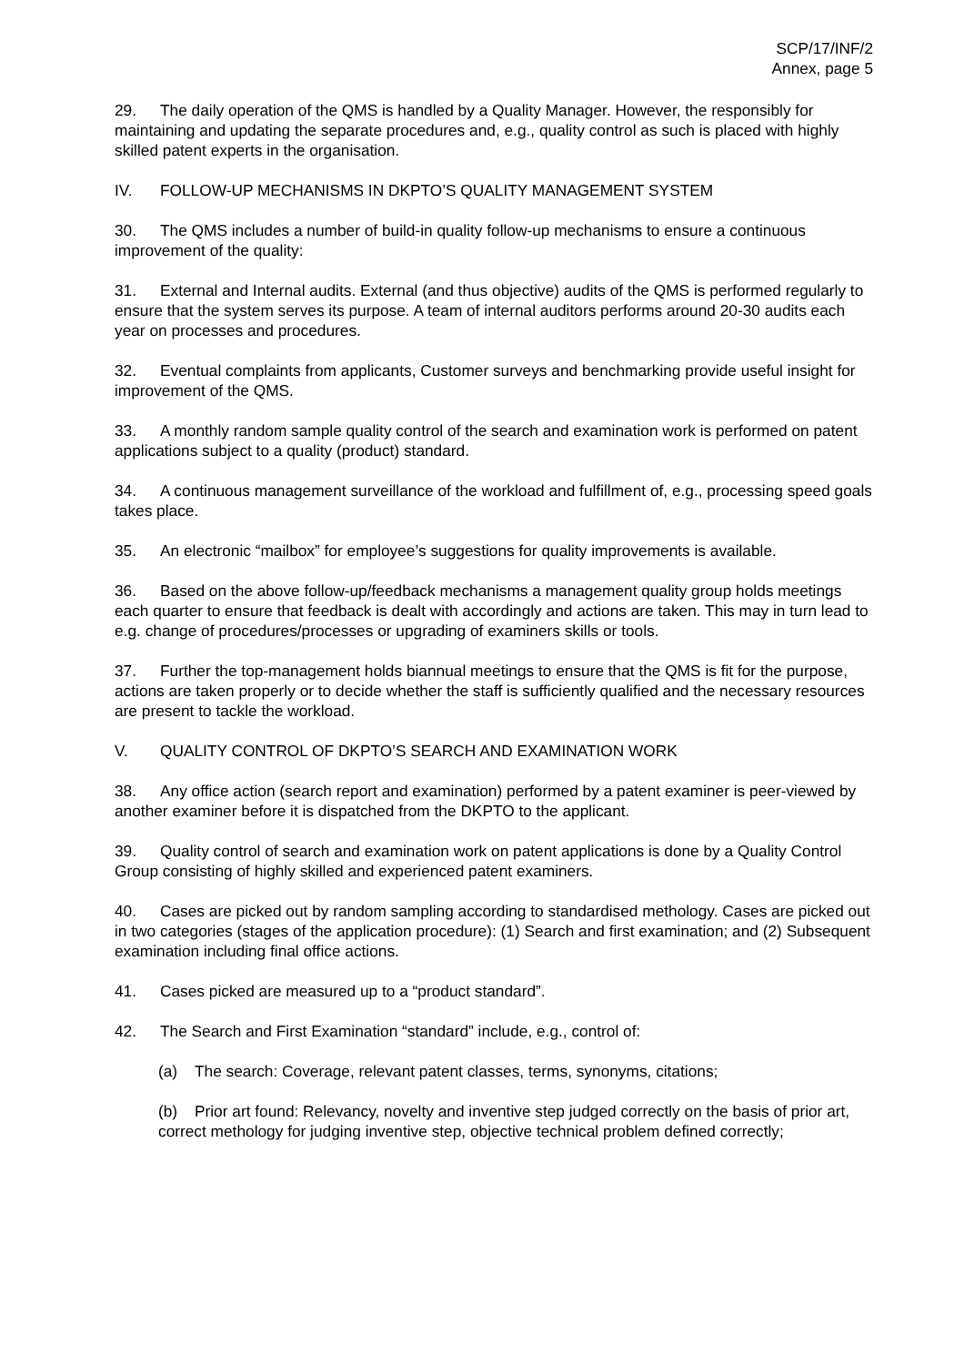SCP/17/INF/2
Annex, page 5
29. The daily operation of the QMS is handled by a Quality Manager. However, the responsibly for maintaining and updating the separate procedures and, e.g., quality control as such is placed with highly skilled patent experts in the organisation.
IV. FOLLOW-UP MECHANISMS IN DKPTO’S QUALITY MANAGEMENT SYSTEM
30. The QMS includes a number of build-in quality follow-up mechanisms to ensure a continuous improvement of the quality:
31. External and Internal audits. External (and thus objective) audits of the QMS is performed regularly to ensure that the system serves its purpose. A team of internal auditors performs around 20-30 audits each year on processes and procedures.
32. Eventual complaints from applicants, Customer surveys and benchmarking provide useful insight for improvement of the QMS.
33. A monthly random sample quality control of the search and examination work is performed on patent applications subject to a quality (product) standard.
34. A continuous management surveillance of the workload and fulfillment of, e.g., processing speed goals takes place.
35. An electronic “mailbox” for employee’s suggestions for quality improvements is available.
36. Based on the above follow-up/feedback mechanisms a management quality group holds meetings each quarter to ensure that feedback is dealt with accordingly and actions are taken. This may in turn lead to e.g. change of procedures/processes or upgrading of examiners skills or tools.
37. Further the top-management holds biannual meetings to ensure that the QMS is fit for the purpose, actions are taken properly or to decide whether the staff is sufficiently qualified and the necessary resources are present to tackle the workload.
V. QUALITY CONTROL OF DKPTO’S SEARCH AND EXAMINATION WORK
38. Any office action (search report and examination) performed by a patent examiner is peer-viewed by another examiner before it is dispatched from the DKPTO to the applicant.
39. Quality control of search and examination work on patent applications is done by a Quality Control Group consisting of highly skilled and experienced patent examiners.
40. Cases are picked out by random sampling according to standardised methology. Cases are picked out in two categories (stages of the application procedure): (1) Search and first examination; and (2) Subsequent examination including final office actions.
41. Cases picked are measured up to a “product standard”.
42. The Search and First Examination “standard” include, e.g., control of:
(a) The search: Coverage, relevant patent classes, terms, synonyms, citations;
(b) Prior art found: Relevancy, novelty and inventive step judged correctly on the basis of prior art, correct methology for judging inventive step, objective technical problem defined correctly;